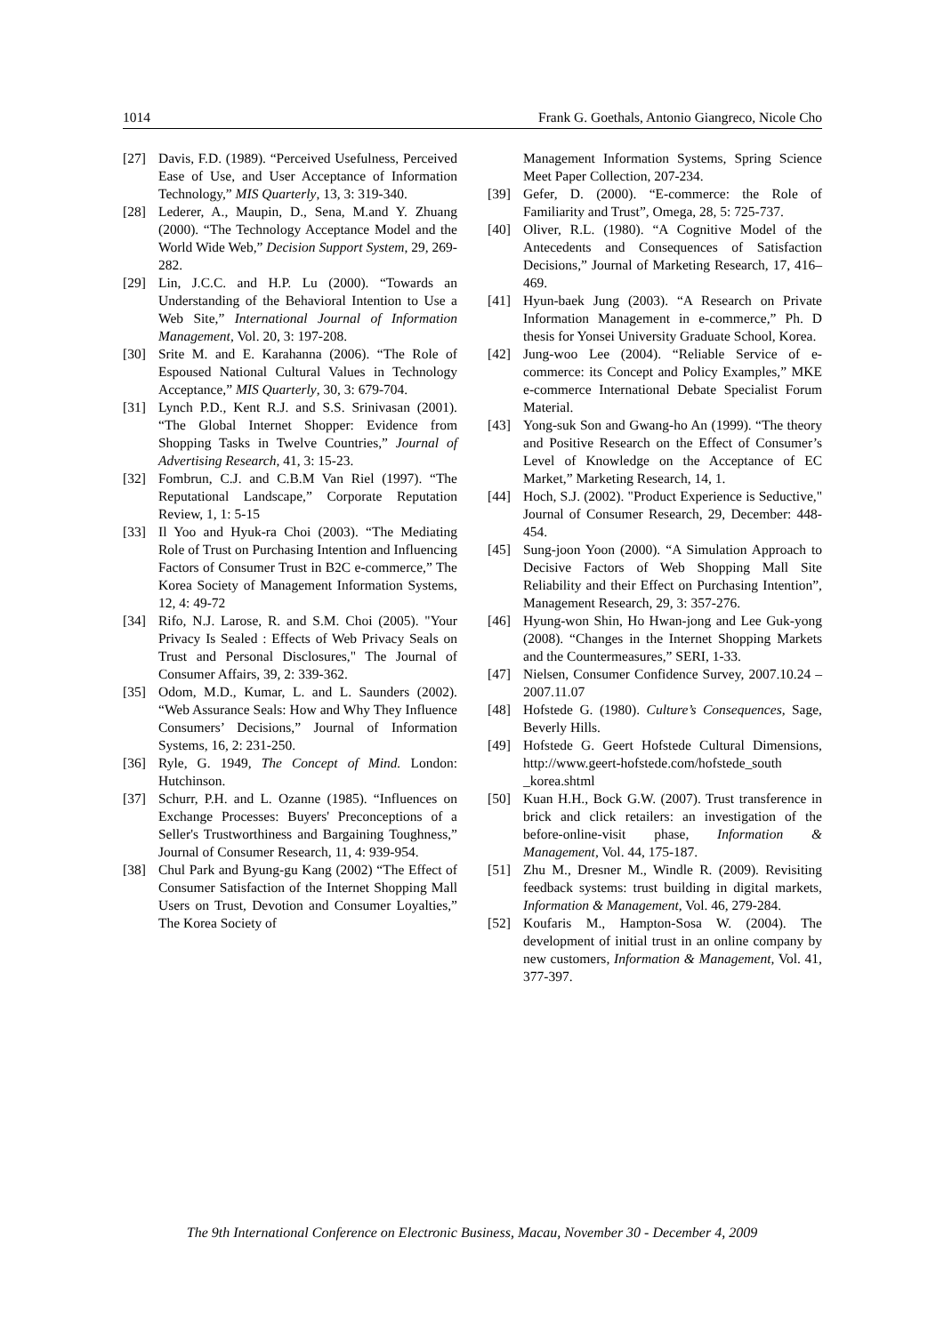1014 Frank G. Goethals, Antonio Giangreco, Nicole Cho
[27] Davis, F.D. (1989). “Perceived Usefulness, Perceived Ease of Use, and User Acceptance of Information Technology,” MIS Quarterly, 13, 3: 319-340.
[28] Lederer, A., Maupin, D., Sena, M.and Y. Zhuang (2000). “The Technology Acceptance Model and the World Wide Web,” Decision Support System, 29, 269-282.
[29] Lin, J.C.C. and H.P. Lu (2000). “Towards an Understanding of the Behavioral Intention to Use a Web Site,” International Journal of Information Management, Vol. 20, 3: 197-208.
[30] Srite M. and E. Karahanna (2006). “The Role of Espoused National Cultural Values in Technology Acceptance,” MIS Quarterly, 30, 3: 679-704.
[31] Lynch P.D., Kent R.J. and S.S. Srinivasan (2001). “The Global Internet Shopper: Evidence from Shopping Tasks in Twelve Countries,” Journal of Advertising Research, 41, 3: 15-23.
[32] Fombrun, C.J. and C.B.M Van Riel (1997). “The Reputational Landscape,” Corporate Reputation Review, 1, 1: 5-15
[33] Il Yoo and Hyuk-ra Choi (2003). “The Mediating Role of Trust on Purchasing Intention and Influencing Factors of Consumer Trust in B2C e-commerce,” The Korea Society of Management Information Systems, 12, 4: 49-72
[34] Rifo, N.J. Larose, R. and S.M. Choi (2005). "Your Privacy Is Sealed : Effects of Web Privacy Seals on Trust and Personal Disclosures," The Journal of Consumer Affairs, 39, 2: 339-362.
[35] Odom, M.D., Kumar, L. and L. Saunders (2002). “Web Assurance Seals: How and Why They Influence Consumers’ Decisions,” Journal of Information Systems, 16, 2: 231-250.
[36] Ryle, G. 1949, The Concept of Mind. London: Hutchinson.
[37] Schurr, P.H. and L. Ozanne (1985). “Influences on Exchange Processes: Buyers' Preconceptions of a Seller's Trustworthiness and Bargaining Toughness,” Journal of Consumer Research, 11, 4: 939-954.
[38] Chul Park and Byung-gu Kang (2002) “The Effect of Consumer Satisfaction of the Internet Shopping Mall Users on Trust, Devotion and Consumer Loyalties,” The Korea Society of
Management Information Systems, Spring Science Meet Paper Collection, 207-234.
[39] Gefer, D. (2000). “E-commerce: the Role of Familiarity and Trust”, Omega, 28, 5: 725-737.
[40] Oliver, R.L. (1980). “A Cognitive Model of the Antecedents and Consequences of Satisfaction Decisions,” Journal of Marketing Research, 17, 416–469.
[41] Hyun-baek Jung (2003). “A Research on Private Information Management in e-commerce,” Ph. D thesis for Yonsei University Graduate School, Korea.
[42] Jung-woo Lee (2004). “Reliable Service of e-commerce: its Concept and Policy Examples,” MKE e-commerce International Debate Specialist Forum Material.
[43] Yong-suk Son and Gwang-ho An (1999). “The theory and Positive Research on the Effect of Consumer’s Level of Knowledge on the Acceptance of EC Market,” Marketing Research, 14, 1.
[44] Hoch, S.J. (2002). "Product Experience is Seductive," Journal of Consumer Research, 29, December: 448-454.
[45] Sung-joon Yoon (2000). “A Simulation Approach to Decisive Factors of Web Shopping Mall Site Reliability and their Effect on Purchasing Intention”, Management Research, 29, 3: 357-276.
[46] Hyung-won Shin, Ho Hwan-jong and Lee Guk-yong (2008). “Changes in the Internet Shopping Markets and the Countermeasures,” SERI, 1-33.
[47] Nielsen, Consumer Confidence Survey, 2007.10.24 – 2007.11.07
[48] Hofstede G. (1980). Culture’s Consequences, Sage, Beverly Hills.
[49] Hofstede G. Geert Hofstede Cultural Dimensions, http://www.geert-hofstede.com/hofstede_south _korea.shtml
[50] Kuan H.H., Bock G.W. (2007). Trust transference in brick and click retailers: an investigation of the before-online-visit phase, Information & Management, Vol. 44, 175-187.
[51] Zhu M., Dresner M., Windle R. (2009). Revisiting feedback systems: trust building in digital markets, Information & Management, Vol. 46, 279-284.
[52] Koufaris M., Hampton-Sosa W. (2004). The development of initial trust in an online company by new customers, Information & Management, Vol. 41, 377-397.
The 9th International Conference on Electronic Business, Macau, November 30 - December 4, 2009